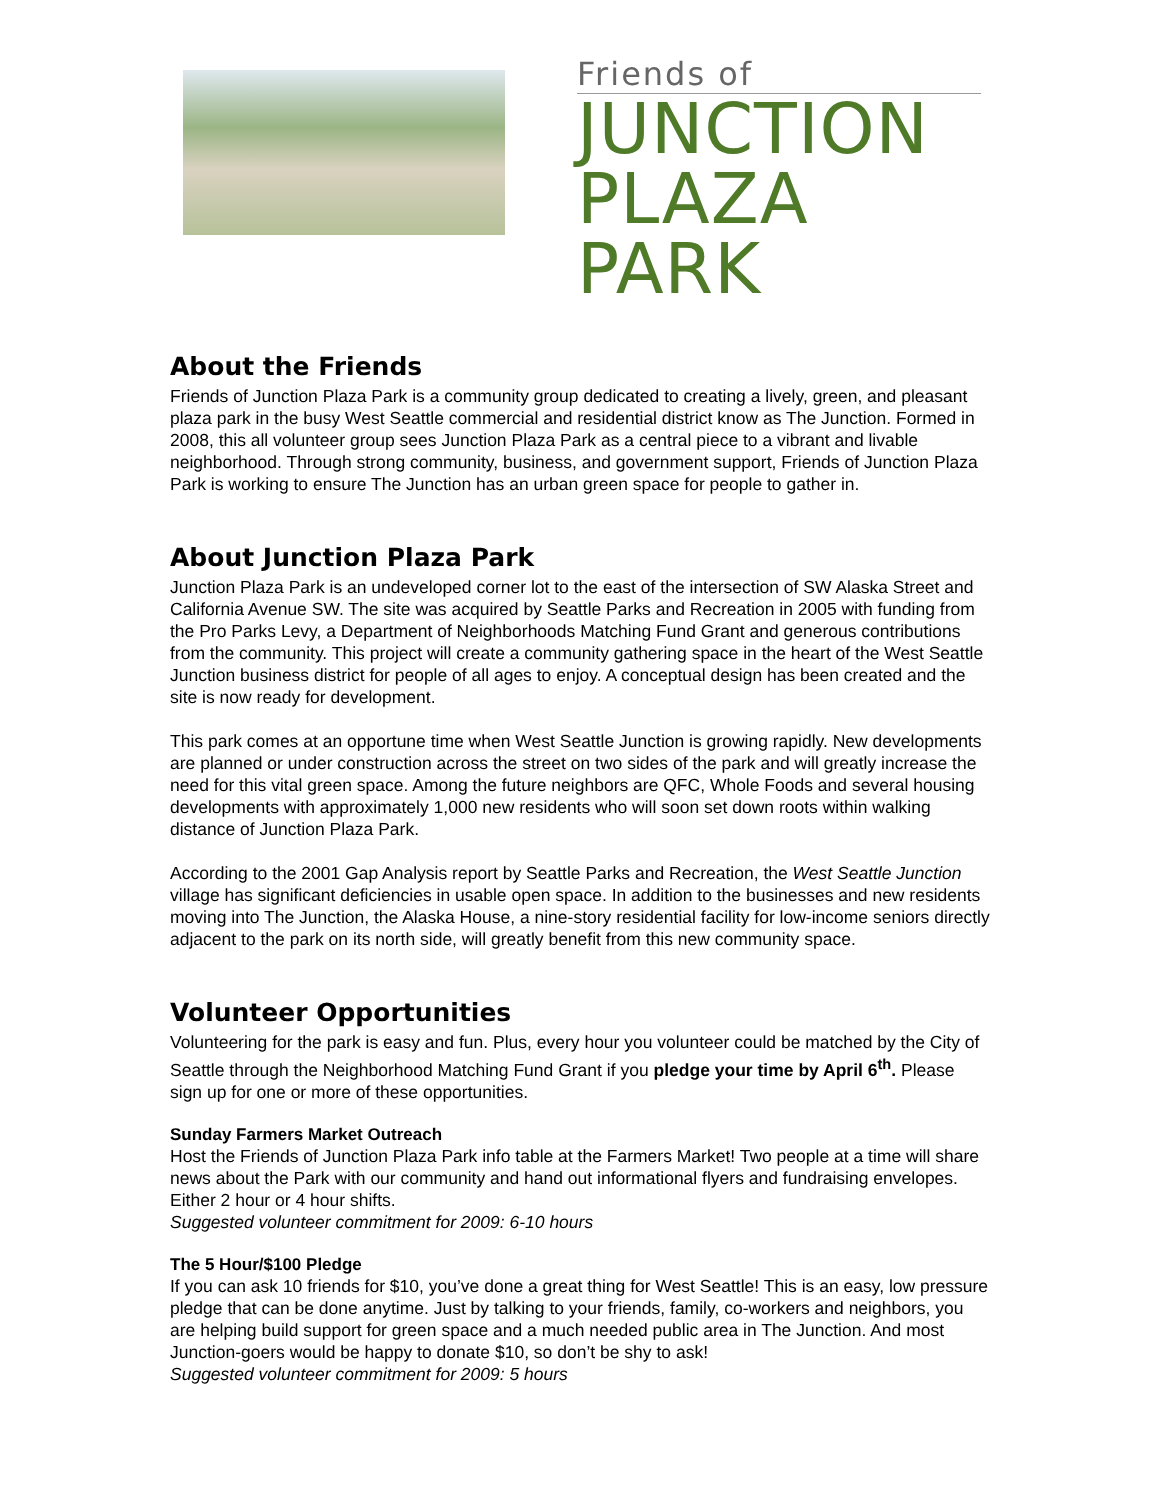Friends of
JUNCTION
PLAZA PARK
About the Friends
Friends of Junction Plaza Park is a community group dedicated to creating a lively, green, and pleasant plaza park in the busy West Seattle commercial and residential district know as The Junction. Formed in 2008, this all volunteer group sees Junction Plaza Park as a central piece to a vibrant and livable neighborhood. Through strong community, business, and government support, Friends of Junction Plaza Park is working to ensure The Junction has an urban green space for people to gather in.
About Junction Plaza Park
Junction Plaza Park is an undeveloped corner lot to the east of the intersection of SW Alaska Street and California Avenue SW. The site was acquired by Seattle Parks and Recreation in 2005 with funding from the Pro Parks Levy, a Department of Neighborhoods Matching Fund Grant and generous contributions from the community. This project will create a community gathering space in the heart of the West Seattle Junction business district for people of all ages to enjoy. A conceptual design has been created and the site is now ready for development.
This park comes at an opportune time when West Seattle Junction is growing rapidly. New developments are planned or under construction across the street on two sides of the park and will greatly increase the need for this vital green space. Among the future neighbors are QFC, Whole Foods and several housing developments with approximately 1,000 new residents who will soon set down roots within walking distance of Junction Plaza Park.
According to the 2001 Gap Analysis report by Seattle Parks and Recreation, the West Seattle Junction village has significant deficiencies in usable open space. In addition to the businesses and new residents moving into The Junction, the Alaska House, a nine-story residential facility for low-income seniors directly adjacent to the park on its north side, will greatly benefit from this new community space.
Volunteer Opportunities
Volunteering for the park is easy and fun. Plus, every hour you volunteer could be matched by the City of Seattle through the Neighborhood Matching Fund Grant if you pledge your time by April 6<sup>th</sup>. Please sign up for one or more of these opportunities.
Sunday Farmers Market Outreach
Host the Friends of Junction Plaza Park info table at the Farmers Market! Two people at a time will share news about the Park with our community and hand out informational flyers and fundraising envelopes. Either 2 hour or 4 hour shifts.
Suggested volunteer commitment for 2009: 6-10 hours
The 5 Hour/$100 Pledge
If you can ask 10 friends for $10, you’ve done a great thing for West Seattle! This is an easy, low pressure pledge that can be done anytime. Just by talking to your friends, family, co-workers and neighbors, you are helping build support for green space and a much needed public area in The Junction. And most Junction-goers would be happy to donate $10, so don’t be shy to ask!
Suggested volunteer commitment for 2009: 5 hours